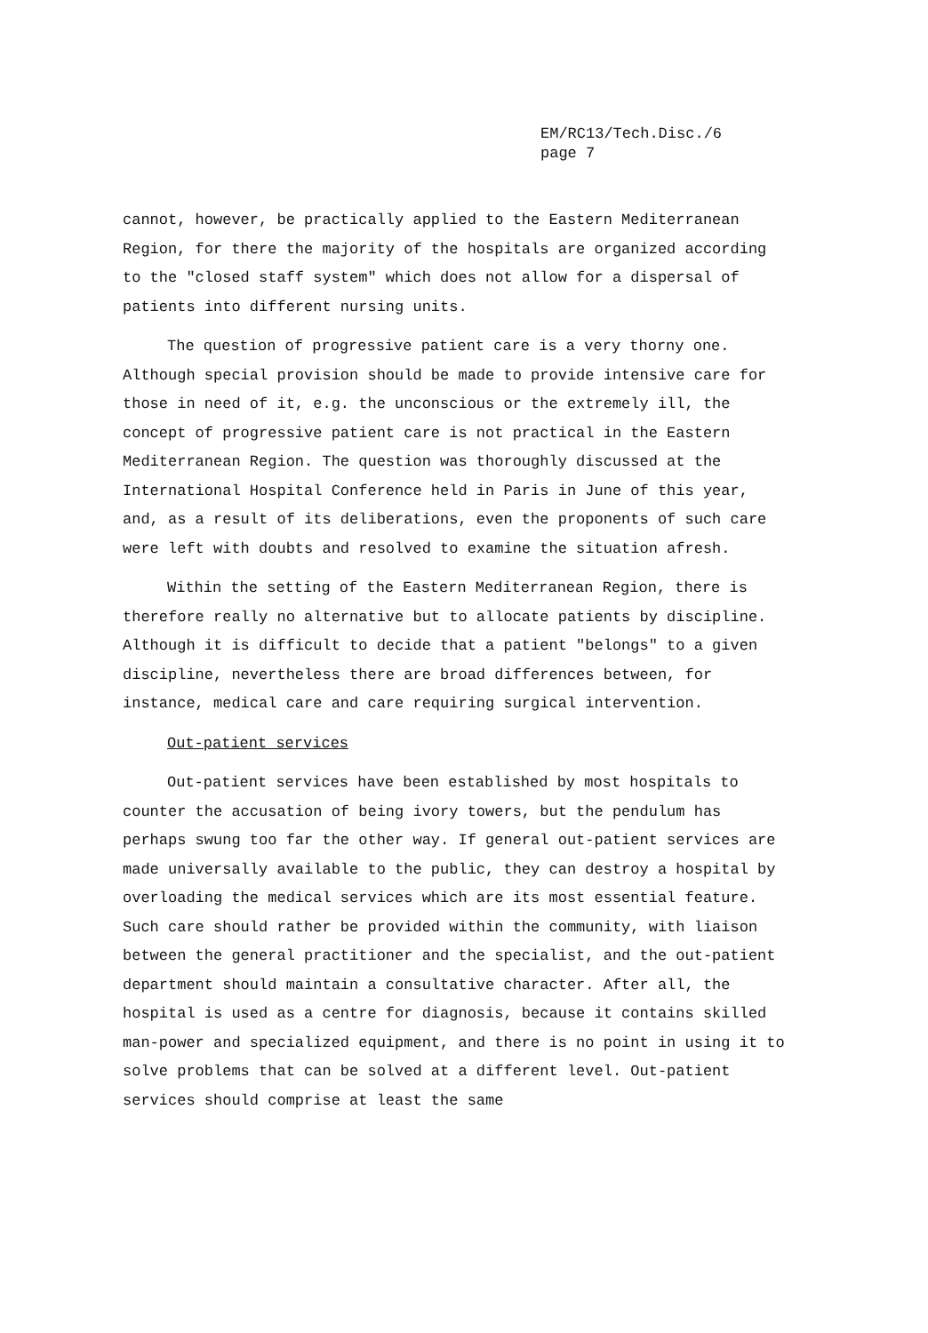EM/RC13/Tech.Disc./6
page 7
cannot, however, be practically applied to the Eastern Mediterranean Region, for there the majority of the hospitals are organized according to the "closed staff system" which does not allow for a dispersal of patients into different nursing units.
The question of progressive patient care is a very thorny one. Although special provision should be made to provide intensive care for those in need of it, e.g. the unconscious or the extremely ill, the concept of progressive patient care is not practical in the Eastern Mediterranean Region. The question was thoroughly discussed at the International Hospital Conference held in Paris in June of this year, and, as a result of its deliberations, even the proponents of such care were left with doubts and resolved to examine the situation afresh.
Within the setting of the Eastern Mediterranean Region, there is therefore really no alternative but to allocate patients by discipline. Although it is difficult to decide that a patient "belongs" to a given discipline, nevertheless there are broad differences between, for instance, medical care and care requiring surgical intervention.
Out-patient services
Out-patient services have been established by most hospitals to counter the accusation of being ivory towers, but the pendulum has perhaps swung too far the other way. If general out-patient services are made universally available to the public, they can destroy a hospital by overloading the medical services which are its most essential feature. Such care should rather be provided within the community, with liaison between the general practitioner and the specialist, and the out-patient department should maintain a consultative character. After all, the hospital is used as a centre for diagnosis, because it contains skilled man-power and specialized equipment, and there is no point in using it to solve problems that can be solved at a different level. Out-patient services should comprise at least the same